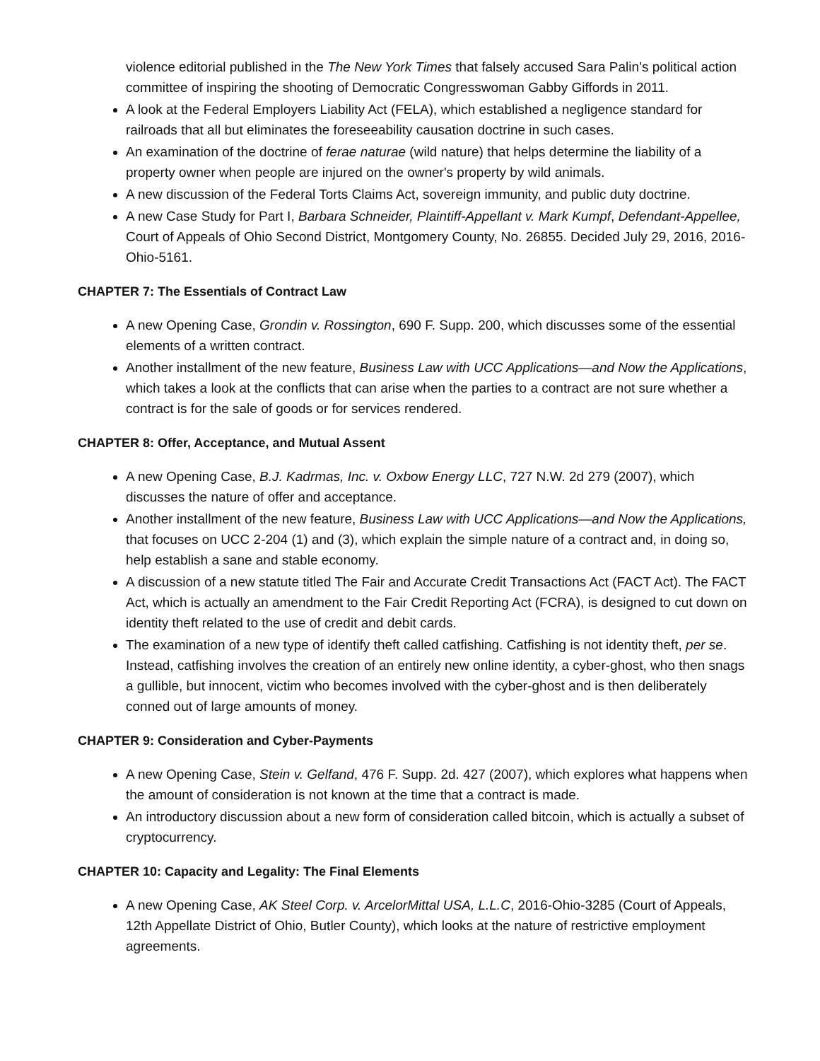violence editorial published in the The New York Times that falsely accused Sara Palin’s political action committee of inspiring the shooting of Democratic Congresswoman Gabby Giffords in 2011.
A look at the Federal Employers Liability Act (FELA), which established a negligence standard for railroads that all but eliminates the foreseeability causation doctrine in such cases.
An examination of the doctrine of ferae naturae (wild nature) that helps determine the liability of a property owner when people are injured on the owner's property by wild animals.
A new discussion of the Federal Torts Claims Act, sovereign immunity, and public duty doctrine.
A new Case Study for Part I, Barbara Schneider, Plaintiff-Appellant v. Mark Kumpf, Defendant-Appellee, Court of Appeals of Ohio Second District, Montgomery County, No. 26855. Decided July 29, 2016, 2016-Ohio-5161.
CHAPTER 7: The Essentials of Contract Law
A new Opening Case, Grondin v. Rossington, 690 F. Supp. 200, which discusses some of the essential elements of a written contract.
Another installment of the new feature, Business Law with UCC Applications—and Now the Applications, which takes a look at the conflicts that can arise when the parties to a contract are not sure whether a contract is for the sale of goods or for services rendered.
CHAPTER 8: Offer, Acceptance, and Mutual Assent
A new Opening Case, B.J. Kadrmas, Inc. v. Oxbow Energy LLC, 727 N.W. 2d 279 (2007), which discusses the nature of offer and acceptance.
Another installment of the new feature, Business Law with UCC Applications—and Now the Applications, that focuses on UCC 2-204 (1) and (3), which explain the simple nature of a contract and, in doing so, help establish a sane and stable economy.
A discussion of a new statute titled The Fair and Accurate Credit Transactions Act (FACT Act). The FACT Act, which is actually an amendment to the Fair Credit Reporting Act (FCRA), is designed to cut down on identity theft related to the use of credit and debit cards.
The examination of a new type of identify theft called catfishing. Catfishing is not identity theft, per se. Instead, catfishing involves the creation of an entirely new online identity, a cyber-ghost, who then snags a gullible, but innocent, victim who becomes involved with the cyber-ghost and is then deliberately conned out of large amounts of money.
CHAPTER 9: Consideration and Cyber-Payments
A new Opening Case, Stein v. Gelfand, 476 F. Supp. 2d. 427 (2007), which explores what happens when the amount of consideration is not known at the time that a contract is made.
An introductory discussion about a new form of consideration called bitcoin, which is actually a subset of cryptocurrency.
CHAPTER 10: Capacity and Legality: The Final Elements
A new Opening Case, AK Steel Corp. v. ArcelorMittal USA, L.L.C, 2016-Ohio-3285 (Court of Appeals, 12th Appellate District of Ohio, Butler County), which looks at the nature of restrictive employment agreements.